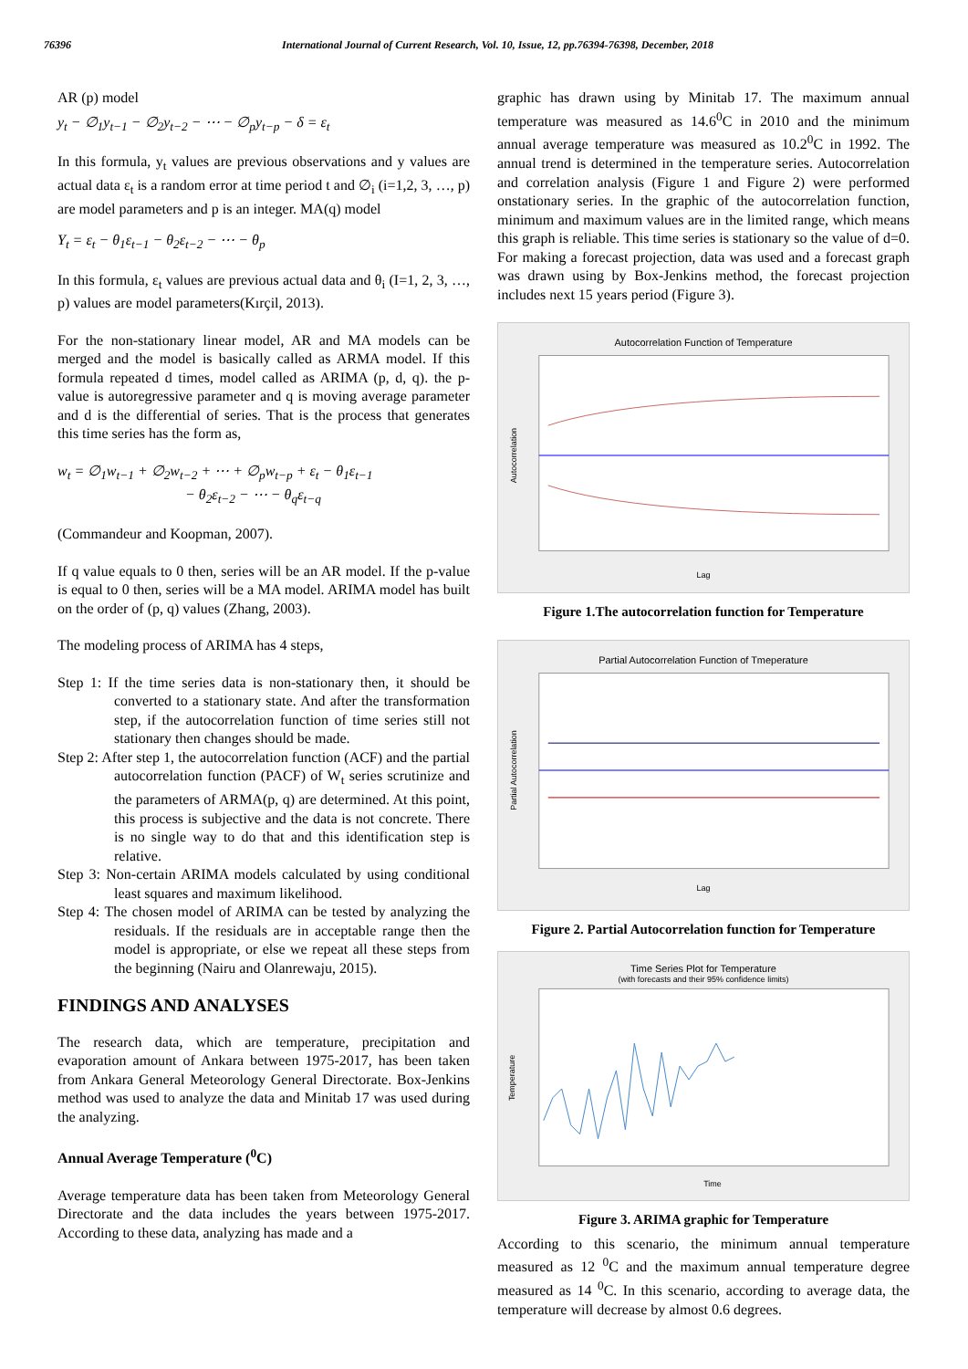76396 International Journal of Current Research, Vol. 10, Issue, 12, pp.76394-76398, December, 2018
AR (p) model
y<sub>t</sub> − ∅<sub>1</sub>y<sub>t−1</sub> − ∅<sub>2</sub>y<sub>t−2</sub> − ⋯ − ∅<sub>p</sub>y<sub>t−p</sub> − δ = ε<sub>t</sub>
In this formula, y<sub>t</sub> values are previous observations and y values are actual data ε<sub>t</sub> is a random error at time period t and ∅<sub>i</sub> (i=1,2, 3, …, p) are model parameters and p is an integer. MA(q) model
Y<sub>t</sub> = ε<sub>t</sub> − θ<sub>1</sub>ε<sub>t−1</sub> − θ<sub>2</sub>ε<sub>t−2</sub> − ⋯ − θ<sub>p</sub>
In this formula, ε<sub>t</sub> values are previous actual data and θ<sub>i</sub> (I=1, 2, 3, …, p) values are model parameters(Kırçil, 2013).
For the non-stationary linear model, AR and MA models can be merged and the model is basically called as ARMA model. If this formula repeated d times, model called as ARIMA (p, d, q). the p-value is autoregressive parameter and q is moving average parameter and d is the differential of series. That is the process that generates this time series has the form as,
w<sub>t</sub> = ∅<sub>1</sub>w<sub>t−1</sub> + ∅<sub>2</sub>w<sub>t−2</sub> + ⋯ + ∅<sub>p</sub>w<sub>t−p</sub> + ε<sub>t</sub> − θ<sub>1</sub>ε<sub>t−1</sub>
− θ<sub>2</sub>ε<sub>t−2</sub> − ⋯ − θ<sub>q</sub>ε<sub>t−q</sub>
(Commandeur and Koopman, 2007).
If q value equals to 0 then, series will be an AR model. If the p-value is equal to 0 then, series will be a MA model. ARIMA model has built on the order of (p, q) values (Zhang, 2003).
The modeling process of ARIMA has 4 steps,
Step 1: If the time series data is non-stationary then, it should be converted to a stationary state. And after the transformation step, if the autocorrelation function of time series still not stationary then changes should be made.
Step 2: After step 1, the autocorrelation function (ACF) and the partial autocorrelation function (PACF) of W<sub>t</sub> series scrutinize and the parameters of ARMA(p, q) are determined. At this point, this process is subjective and the data is not concrete. There is no single way to do that and this identification step is relative.
Step 3: Non-certain ARIMA models calculated by using conditional least squares and maximum likelihood.
Step 4: The chosen model of ARIMA can be tested by analyzing the residuals. If the residuals are in acceptable range then the model is appropriate, or else we repeat all these steps from the beginning (Nairu and Olanrewaju, 2015).
FINDINGS AND ANALYSES
The research data, which are temperature, precipitation and evaporation amount of Ankara between 1975-2017, has been taken from Ankara General Meteorology General Directorate. Box-Jenkins method was used to analyze the data and Minitab 17 was used during the analyzing.
Annual Average Temperature (<sup>0</sup>C)
Average temperature data has been taken from Meteorology General Directorate and the data includes the years between 1975-2017. According to these data, analyzing has made and a
graphic has drawn using by Minitab 17. The maximum annual temperature was measured as 14.6<sup>0</sup>C in 2010 and the minimum annual average temperature was measured as 10.2<sup>0</sup>C in 1992. The annual trend is determined in the temperature series. Autocorrelation and correlation analysis (Figure 1 and Figure 2) were performed onstationary series. In the graphic of the autocorrelation function, minimum and maximum values are in the limited range, which means this graph is reliable. This time series is stationary so the value of d=0. For making a forecast projection, data was used and a forecast graph was drawn using by Box-Jenkins method, the forecast projection includes next 15 years period (Figure 3).
Autocorrelation Function of Temperature
Lag
Autocorrelation
Figure 1.The autocorrelation function for Temperature
Partial Autocorrelation Function of Tmeperature
Lag
Partial Autocorrelation
Figure 2. Partial Autocorrelation function for Temperature
Time Series Plot for Temperature
(with forecasts and their 95% confidence limits)
Time
Temperature
Figure 3. ARIMA graphic for Temperature
According to this scenario, the minimum annual temperature measured as 12 <sup>0</sup>C and the maximum annual temperature degree measured as 14 <sup>0</sup>C. In this scenario, according to average data, the temperature will decrease by almost 0.6 degrees.